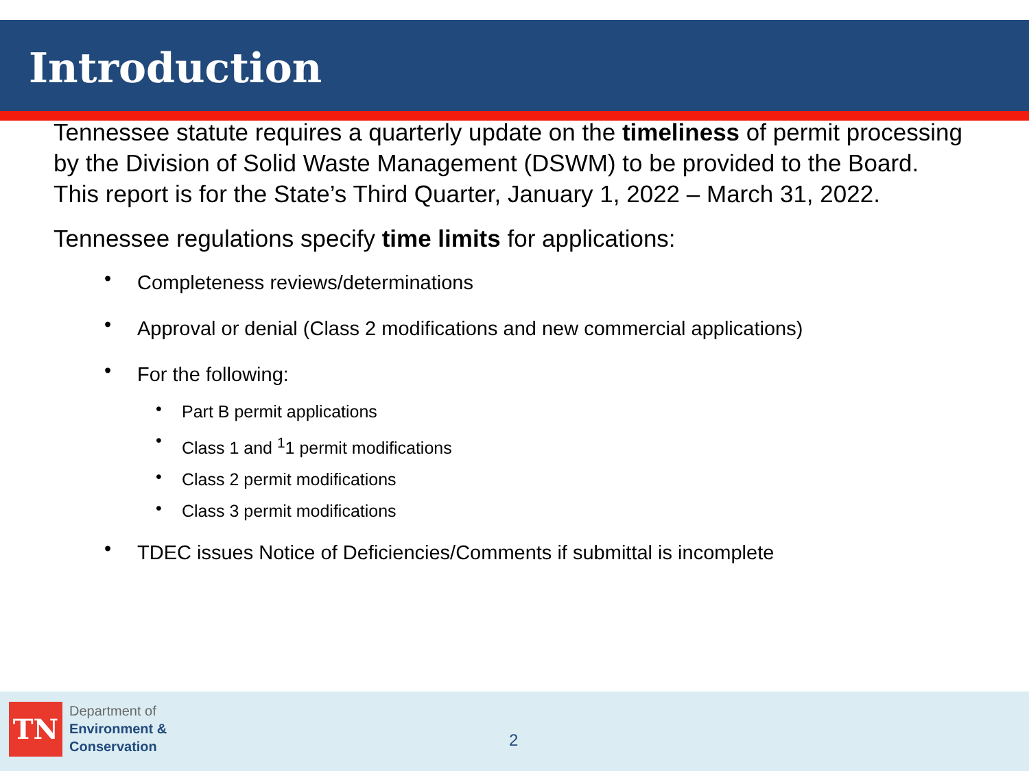Introduction
Tennessee statute requires a quarterly update on the timeliness of permit processing by the Division of Solid Waste Management (DSWM) to be provided to the Board. This report is for the State’s Third Quarter, January 1, 2022 – March 31, 2022.
Tennessee regulations specify time limits for applications:
Completeness reviews/determinations
Approval or denial (Class 2 modifications and new commercial applications)
For the following:
Part B permit applications
Class 1 and <sup>1</sup>1 permit modifications
Class 2 permit modifications
Class 3 permit modifications
TDEC issues Notice of Deficiencies/Comments if submittal is incomplete
TN
Department of
Environment &
Conservation
2